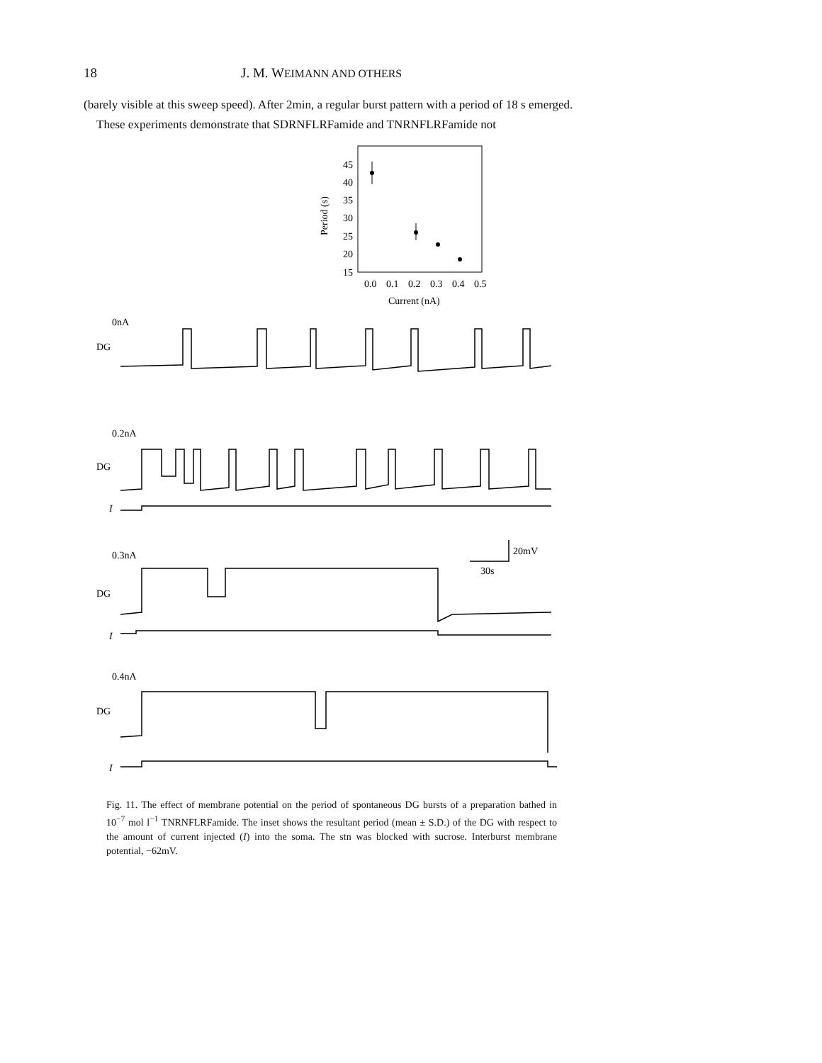18 J. M. WEIMANN AND OTHERS
(barely visible at this sweep speed). After 2min, a regular burst pattern with a period of 18 s emerged.
These experiments demonstrate that SDRNFLRFamide and TNRNFLRFamide not
45
40
35
30
25
20
15
Period (s)
0.0
0.1
0.2
0.3
0.4
0.5
Current (nA)
0nA
DG
0.2nA
DG
I
0.3nA
DG
I
0.4nA
DG
I
20mV
30s
Fig. 11. The effect of membrane potential on the period of spontaneous DG bursts of a preparation bathed in 10<sup>−7</sup> mol l<sup>−1</sup> TNRNFLRFamide. The inset shows the resultant period (mean ± S.D.) of the DG with respect to the amount of current injected (I) into the soma. The stn was blocked with sucrose. Interburst membrane potential, −62mV.